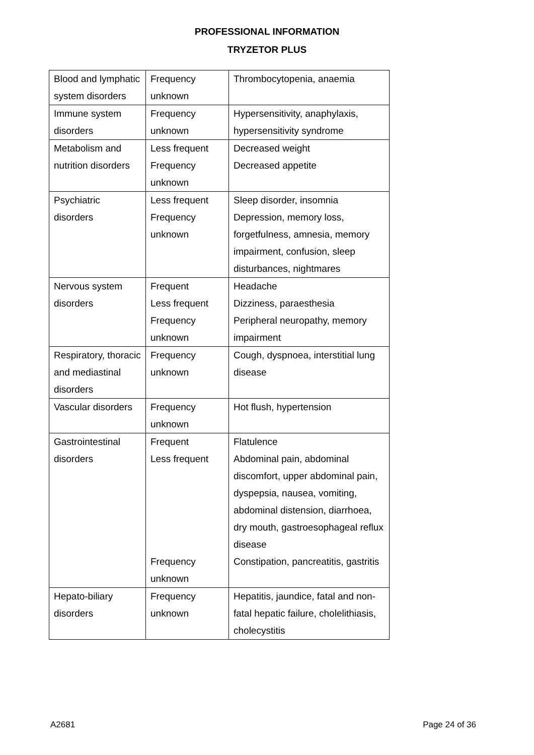PROFESSIONAL INFORMATION
TRYZETOR PLUS
| Blood and lymphatic system disorders | Frequency unknown | Thrombocytopenia, anaemia |
| Immune system disorders | Frequency unknown | Hypersensitivity, anaphylaxis, hypersensitivity syndrome |
| Metabolism and nutrition disorders | Less frequent Frequency unknown | Decreased weight Decreased appetite |
| Psychiatric disorders | Less frequent Frequency unknown | Sleep disorder, insomnia Depression, memory loss, forgetfulness, amnesia, memory impairment, confusion, sleep disturbances, nightmares |
| Nervous system disorders | Frequent Less frequent Frequency unknown | Headache Dizziness, paraesthesia Peripheral neuropathy, memory impairment |
| Respiratory, thoracic and mediastinal disorders | Frequency unknown | Cough, dyspnoea, interstitial lung disease |
| Vascular disorders | Frequency unknown | Hot flush, hypertension |
| Gastrointestinal disorders | Frequent Less frequent Frequency unknown | Flatulence Abdominal pain, abdominal discomfort, upper abdominal pain, dyspepsia, nausea, vomiting, abdominal distension, diarrhoea, dry mouth, gastroesophageal reflux disease Constipation, pancreatitis, gastritis |
| Hepato-biliary disorders | Frequency unknown | Hepatitis, jaundice, fatal and non-fatal hepatic failure, cholelithiasis, cholecystitis |
A2681 Page 24 of 36